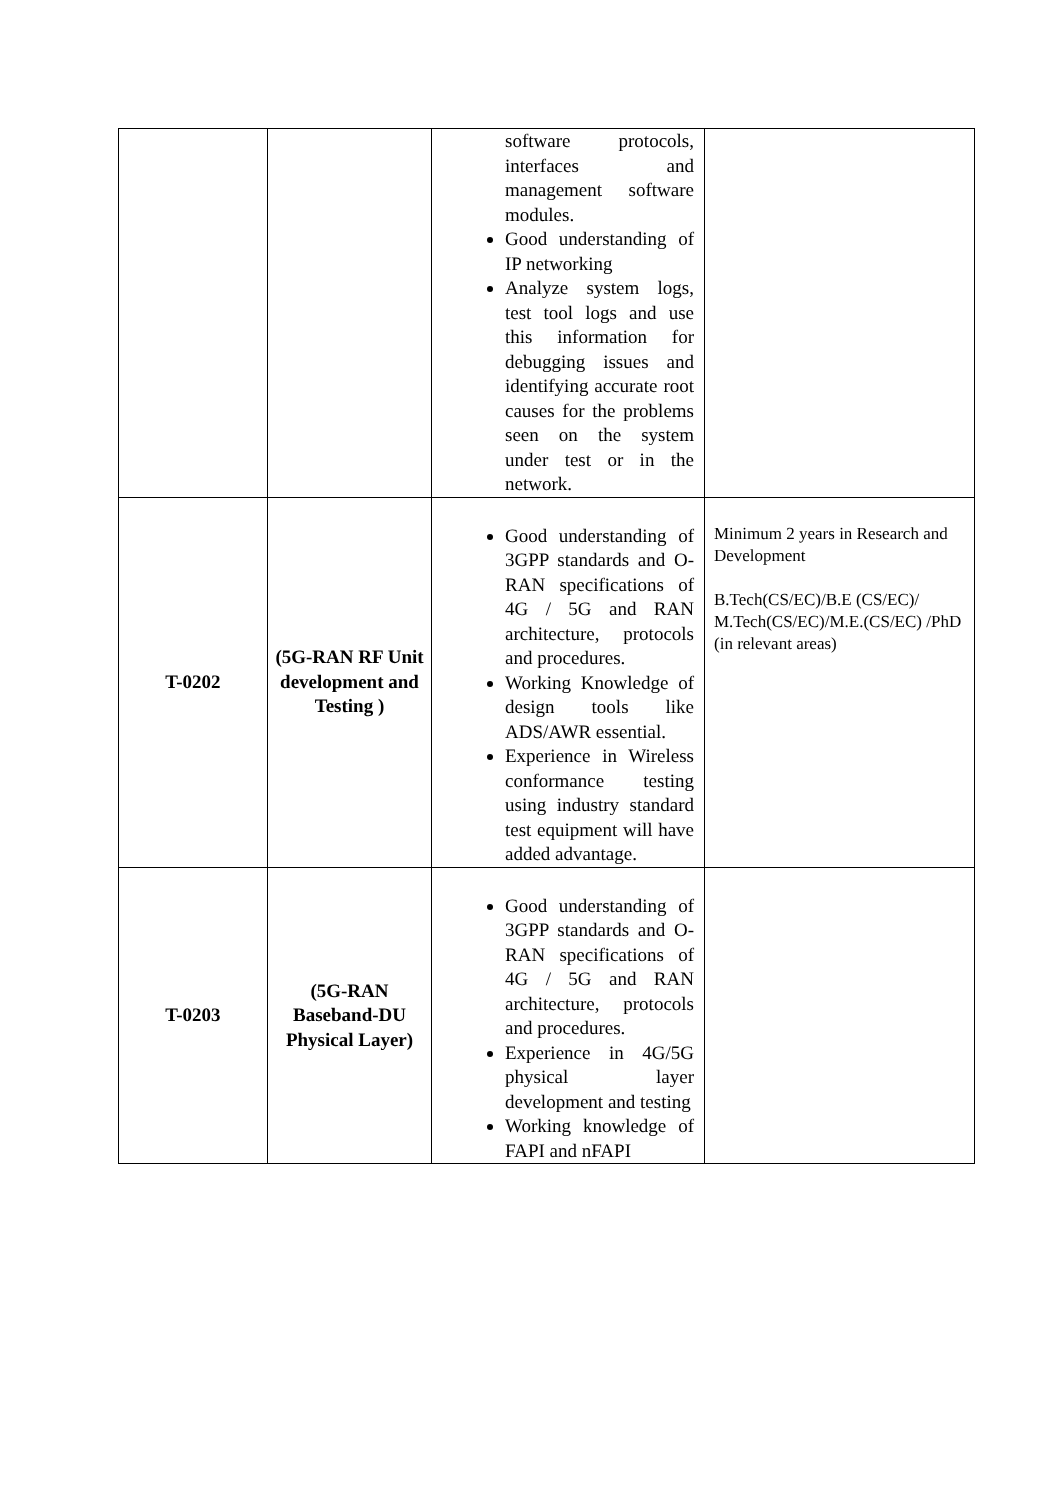| | | software protocols, interfaces and management software modules. Good understanding of IP networking Analyze system logs, test tool logs and use this information for debugging issues and identifying accurate root causes for the problems seen on the system under test or in the network. | |
| T-0202 | (5G-RAN RF Unit development and Testing ) | Good understanding of 3GPP standards and O-RAN specifications of 4G / 5G and RAN architecture, protocols and procedures. Working Knowledge of design tools like ADS/AWR essential. Experience in Wireless conformance testing using industry standard test equipment will have added advantage. | Minimum 2 years in Research and Development B.Tech(CS/EC)/B.E (CS/EC)/ M.Tech(CS/EC)/M.E.(CS/EC) /PhD (in relevant areas) |
| T-0203 | (5G-RAN Baseband-DU Physical Layer) | Good understanding of 3GPP standards and O-RAN specifications of 4G / 5G and RAN architecture, protocols and procedures. Experience in 4G/5G physical layer development and testing Working knowledge of FAPI and nFAPI | |